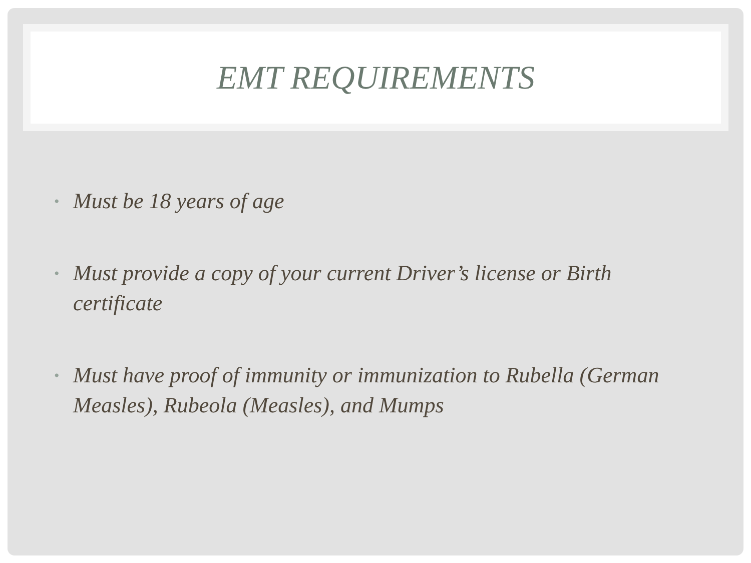EMT REQUIREMENTS
• Must be 18 years of age
• Must provide a copy of your current Driver’s license or Birth certificate
• Must have proof of immunity or immunization to Rubella (German Measles), Rubeola (Measles), and Mumps